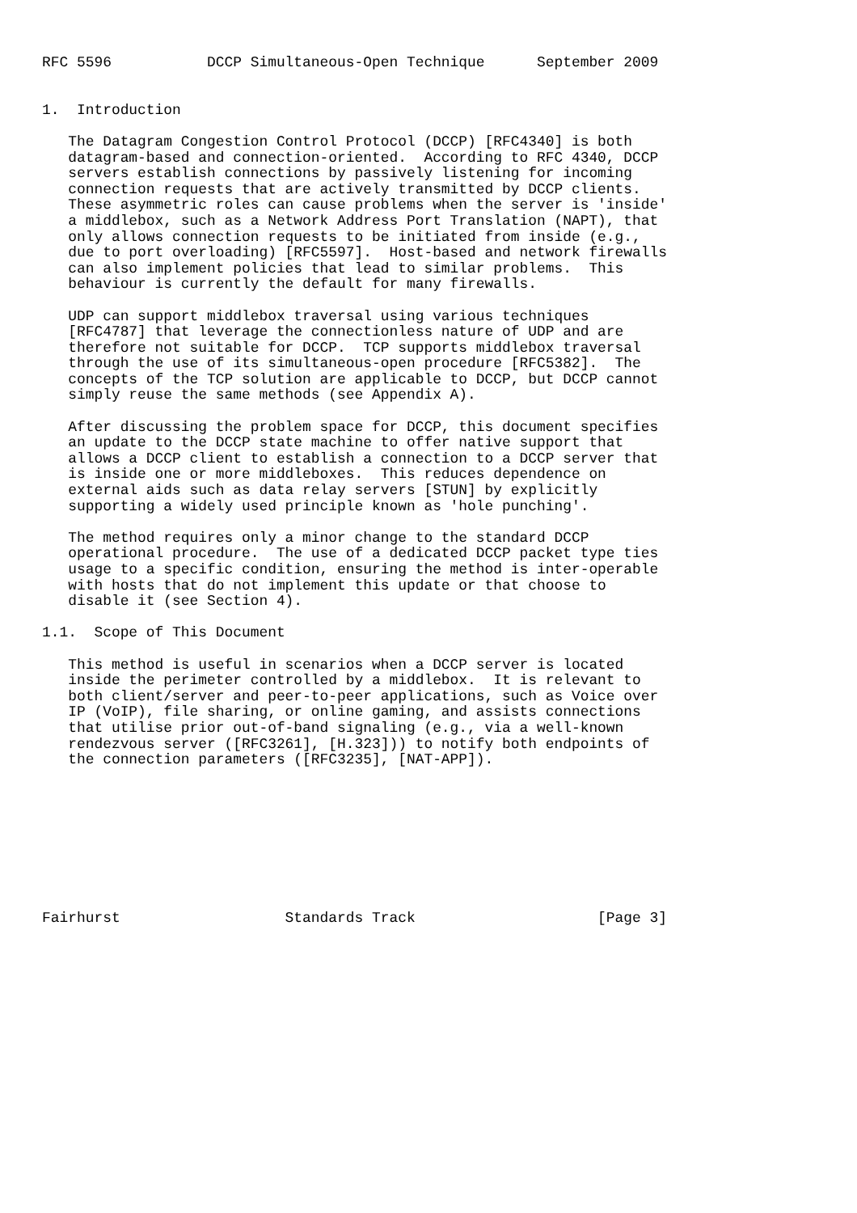RFC 5596           DCCP Simultaneous-Open Technique      September 2009


1.  Introduction

   The Datagram Congestion Control Protocol (DCCP) [RFC4340] is both
   datagram-based and connection-oriented.  According to RFC 4340, DCCP
   servers establish connections by passively listening for incoming
   connection requests that are actively transmitted by DCCP clients.
   These asymmetric roles can cause problems when the server is 'inside'
   a middlebox, such as a Network Address Port Translation (NAPT), that
   only allows connection requests to be initiated from inside (e.g.,
   due to port overloading) [RFC5597].  Host-based and network firewalls
   can also implement policies that lead to similar problems.  This
   behaviour is currently the default for many firewalls.

   UDP can support middlebox traversal using various techniques
   [RFC4787] that leverage the connectionless nature of UDP and are
   therefore not suitable for DCCP.  TCP supports middlebox traversal
   through the use of its simultaneous-open procedure [RFC5382].  The
   concepts of the TCP solution are applicable to DCCP, but DCCP cannot
   simply reuse the same methods (see Appendix A).

   After discussing the problem space for DCCP, this document specifies
   an update to the DCCP state machine to offer native support that
   allows a DCCP client to establish a connection to a DCCP server that
   is inside one or more middleboxes.  This reduces dependence on
   external aids such as data relay servers [STUN] by explicitly
   supporting a widely used principle known as 'hole punching'.

   The method requires only a minor change to the standard DCCP
   operational procedure.  The use of a dedicated DCCP packet type ties
   usage to a specific condition, ensuring the method is inter-operable
   with hosts that do not implement this update or that choose to
   disable it (see Section 4).

1.1.  Scope of This Document

   This method is useful in scenarios when a DCCP server is located
   inside the perimeter controlled by a middlebox.  It is relevant to
   both client/server and peer-to-peer applications, such as Voice over
   IP (VoIP), file sharing, or online gaming, and assists connections
   that utilise prior out-of-band signaling (e.g., via a well-known
   rendezvous server ([RFC3261], [H.323])) to notify both endpoints of
   the connection parameters ([RFC3235], [NAT-APP]).









Fairhurst                   Standards Track                     [Page 3]